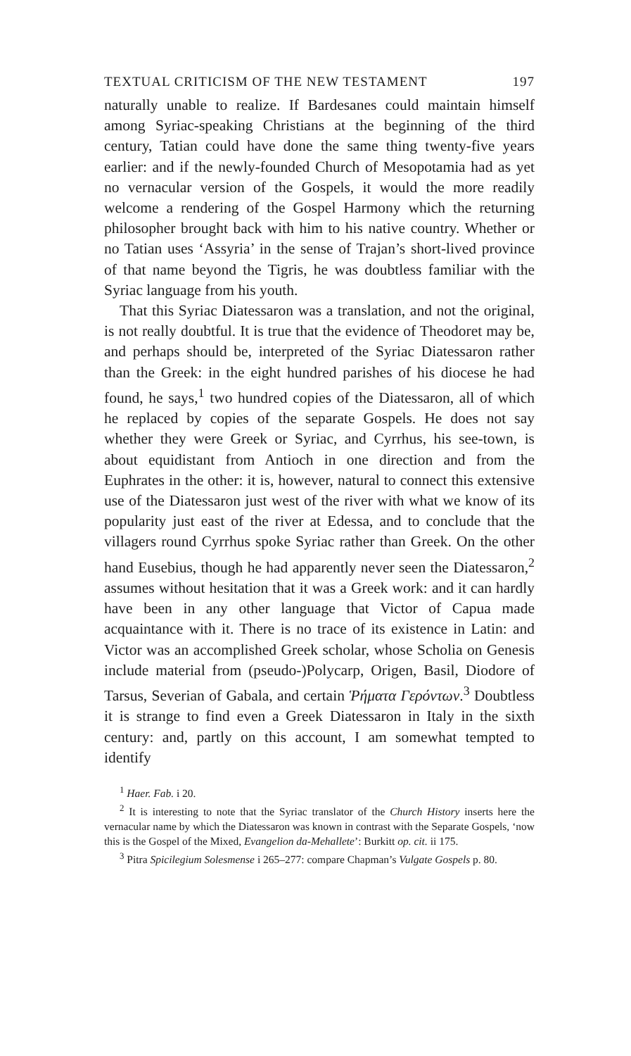TEXTUAL CRITICISM OF THE NEW TESTAMENT 197
naturally unable to realize. If Bardesanes could maintain himself among Syriac-speaking Christians at the beginning of the third century, Tatian could have done the same thing twenty-five years earlier: and if the newly-founded Church of Mesopotamia had as yet no vernacular version of the Gospels, it would the more readily welcome a rendering of the Gospel Harmony which the returning philosopher brought back with him to his native country. Whether or no Tatian uses ‘Assyria’ in the sense of Trajan’s short-lived province of that name beyond the Tigris, he was doubtless familiar with the Syriac language from his youth.
That this Syriac Diatessaron was a translation, and not the original, is not really doubtful. It is true that the evidence of Theodoret may be, and perhaps should be, interpreted of the Syriac Diatessaron rather than the Greek: in the eight hundred parishes of his diocese he had found, he says,<sup>1</sup> two hundred copies of the Diatessaron, all of which he replaced by copies of the separate Gospels. He does not say whether they were Greek or Syriac, and Cyrrhus, his see-town, is about equidistant from Antioch in one direction and from the Euphrates in the other: it is, however, natural to connect this extensive use of the Diatessaron just west of the river with what we know of its popularity just east of the river at Edessa, and to conclude that the villagers round Cyrrhus spoke Syriac rather than Greek. On the other hand Eusebius, though he had apparently never seen the Diatessaron,<sup>2</sup> assumes without hesitation that it was a Greek work: and it can hardly have been in any other language that Victor of Capua made acquaintance with it. There is no trace of its existence in Latin: and Victor was an accomplished Greek scholar, whose Scholia on Genesis include material from (pseudo-)Polycarp, Origen, Basil, Diodore of Tarsus, Severian of Gabala, and certain Ῥήματα Γερόντων.<sup>3</sup> Doubtless it is strange to find even a Greek Diatessaron in Italy in the sixth century: and, partly on this account, I am somewhat tempted to identify
<sup>1</sup> Haer. Fab. i 20.
<sup>2</sup> It is interesting to note that the Syriac translator of the Church History inserts here the vernacular name by which the Diatessaron was known in contrast with the Separate Gospels, ‘now this is the Gospel of the Mixed, Evangelion da-Mehallete’: Burkitt op. cit. ii 175.
<sup>3</sup> Pitra Spicilegium Solesmense i 265–277: compare Chapman’s Vulgate Gospels p. 80.